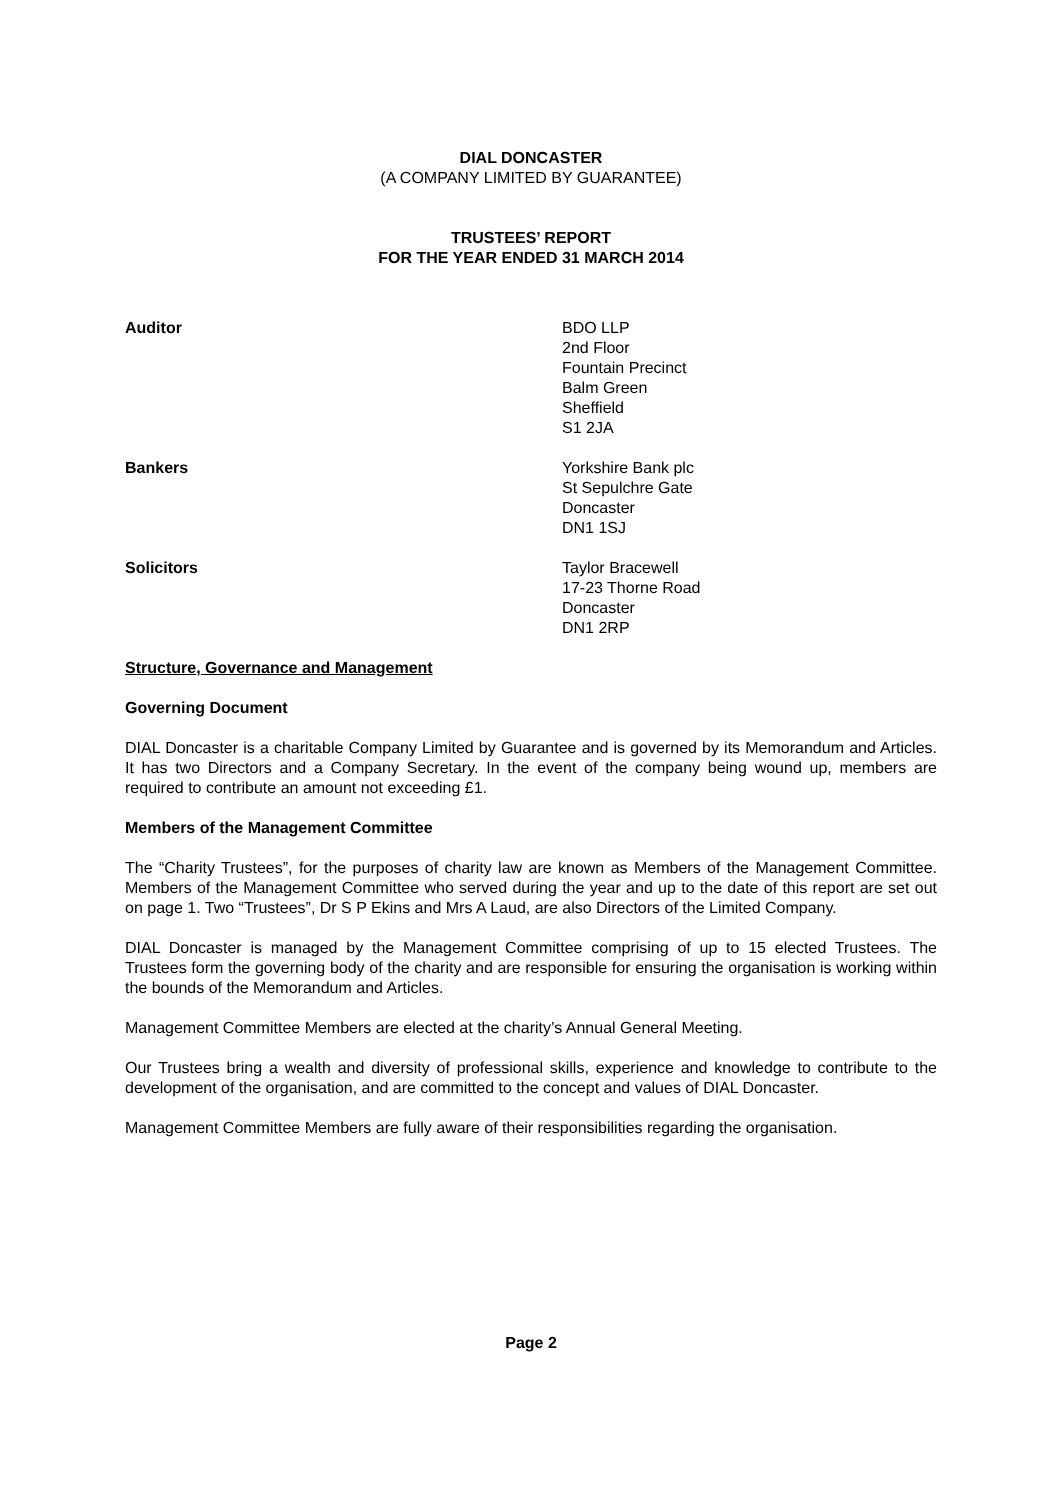DIAL DONCASTER
(A COMPANY LIMITED BY GUARANTEE)
TRUSTEES’ REPORT
FOR THE YEAR ENDED 31 MARCH 2014
Auditor BDO LLP
2nd Floor
Fountain Precinct
Balm Green
Sheffield
S1 2JA
Bankers Yorkshire Bank plc
St Sepulchre Gate
Doncaster
DN1 1SJ
Solicitors Taylor Bracewell
17-23 Thorne Road
Doncaster
DN1 2RP
Structure, Governance and Management
Governing Document
DIAL Doncaster is a charitable Company Limited by Guarantee and is governed by its Memorandum and Articles. It has two Directors and a Company Secretary. In the event of the company being wound up, members are required to contribute an amount not exceeding £1.
Members of the Management Committee
The “Charity Trustees”, for the purposes of charity law are known as Members of the Management Committee. Members of the Management Committee who served during the year and up to the date of this report are set out on page 1. Two “Trustees”, Dr S P Ekins and Mrs A Laud, are also Directors of the Limited Company.
DIAL Doncaster is managed by the Management Committee comprising of up to 15 elected Trustees. The Trustees form the governing body of the charity and are responsible for ensuring the organisation is working within the bounds of the Memorandum and Articles.
Management Committee Members are elected at the charity’s Annual General Meeting.
Our Trustees bring a wealth and diversity of professional skills, experience and knowledge to contribute to the development of the organisation, and are committed to the concept and values of DIAL Doncaster.
Management Committee Members are fully aware of their responsibilities regarding the organisation.
Page 2